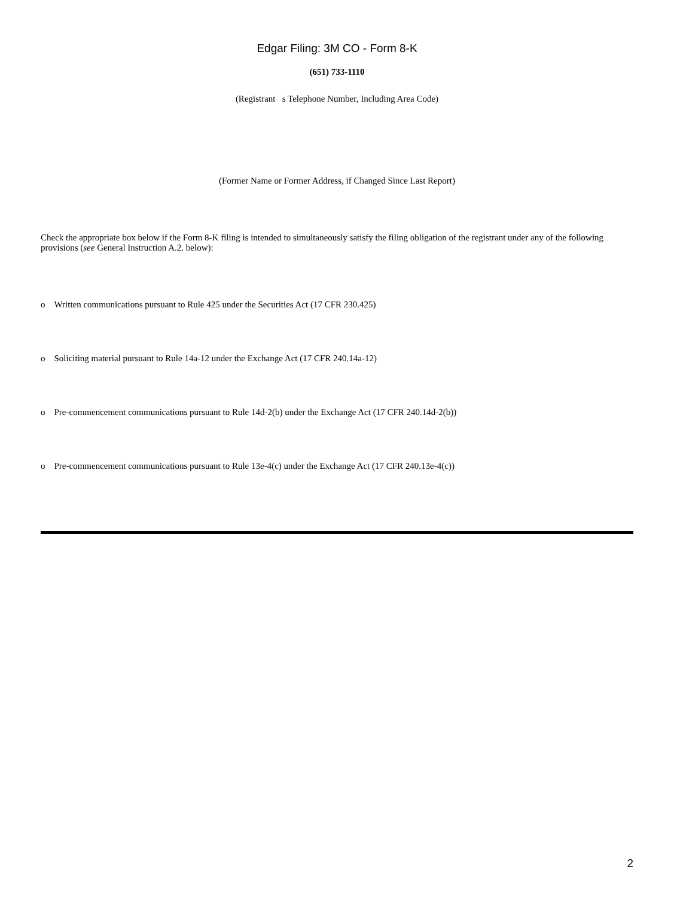Edgar Filing: 3M CO - Form 8-K
(651) 733-1110
(Registrant s Telephone Number, Including Area Code)
(Former Name or Former Address, if Changed Since Last Report)
Check the appropriate box below if the Form 8-K filing is intended to simultaneously satisfy the filing obligation of the registrant under any of the following provisions (see General Instruction A.2. below):
o Written communications pursuant to Rule 425 under the Securities Act (17 CFR 230.425)
o Soliciting material pursuant to Rule 14a-12 under the Exchange Act (17 CFR 240.14a-12)
o Pre-commencement communications pursuant to Rule 14d-2(b) under the Exchange Act (17 CFR 240.14d-2(b))
o Pre-commencement communications pursuant to Rule 13e-4(c) under the Exchange Act (17 CFR 240.13e-4(c))
2